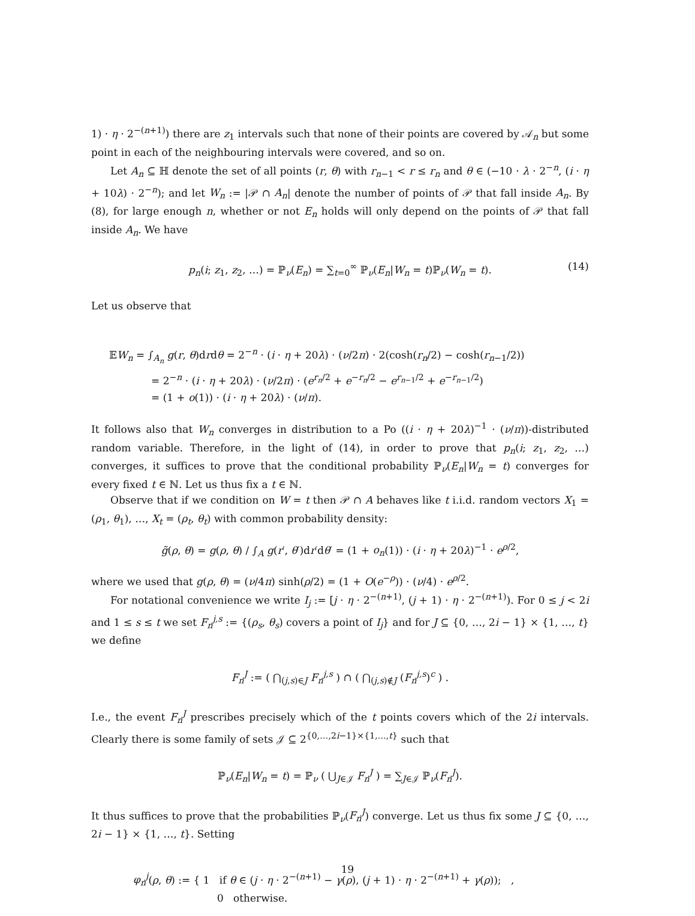1) · η · 2<sup>−(n+1)</sup>) there are z<sub>1</sub> intervals such that none of their points are covered by 𝒜<sub>n</sub> but some point in each of the neighbouring intervals were covered, and so on.
Let A<sub>n</sub> ⊆ ℍ denote the set of all points (r, θ) with r<sub>n−1</sub> < r ≤ r<sub>n</sub> and θ ∈ (−10 · λ · 2<sup>−n</sup>, (i · η + 10λ) · 2<sup>−n</sup>); and let W<sub>n</sub> := |𝒫 ∩ A<sub>n</sub>| denote the number of points of 𝒫 that fall inside A<sub>n</sub>. By (8), for large enough n, whether or not E<sub>n</sub> holds will only depend on the points of 𝒫 that fall inside A<sub>n</sub>. We have
p<sub>n</sub>(i; z<sub>1</sub>, z<sub>2</sub>, …) = ℙ<sub>ν</sub>(E<sub>n</sub>) = ∑<sub>t=0</sub><sup>∞</sup> ℙ<sub>ν</sub>(E<sub>n</sub>|W<sub>n</sub> = t)ℙ<sub>ν</sub>(W<sub>n</sub> = t). (14)
Let us observe that
𝔼W<sub>n</sub> = ∫<sub>A<sub>n</sub></sub> g(r, θ)drdθ = 2<sup>−n</sup> · (i · η + 20λ) · (ν/2π) · 2(cosh(r<sub>n</sub>/2) − cosh(r<sub>n−1</sub>/2))
= 2<sup>−n</sup> · (i · η + 20λ) · (ν/2π) · (e<sup>r<sub>n</sub>/2</sup> + e<sup>−r<sub>n</sub>/2</sup> − e<sup>r<sub>n−1</sub>/2</sup> + e<sup>−r<sub>n−1</sub>/2</sup>)
= (1 + o(1)) · (i · η + 20λ) · (ν/π).
It follows also that W<sub>n</sub> converges in distribution to a Po ((i · η + 20λ)<sup>−1</sup> · (ν/π))-distributed random variable. Therefore, in the light of (14), in order to prove that p<sub>n</sub>(i; z<sub>1</sub>, z<sub>2</sub>, …) converges, it suffices to prove that the conditional probability ℙ<sub>ν</sub>(E<sub>n</sub>|W<sub>n</sub> = t) converges for every fixed t ∈ ℕ. Let us thus fix a t ∈ ℕ.
Observe that if we condition on W = t then 𝒫 ∩ A behaves like t i.i.d. random vectors X<sub>1</sub> = (ρ<sub>1</sub>, θ<sub>1</sub>), …, X<sub>t</sub> = (ρ<sub>t</sub>, θ<sub>t</sub>) with common probability density:
g̃(ρ, θ) = g(ρ, θ) / ∫<sub>A</sub> g(r′, θ′)dr′dθ′ = (1 + o<sub>n</sub>(1)) · (i · η + 20λ)<sup>−1</sup> · e<sup>ρ/2</sup>,
where we used that g(ρ, θ) = (ν/4π) sinh(ρ/2) = (1 + O(e<sup>−ρ</sup>)) · (ν/4) · e<sup>ρ/2</sup>.
For notational convenience we write I<sub>j</sub> := [j · η · 2<sup>−(n+1)</sup>, (j + 1) · η · 2<sup>−(n+1)</sup>). For 0 ≤ j < 2i and 1 ≤ s ≤ t we set F<sub>n</sub><sup>j,s</sup> := {(ρ<sub>s</sub>, θ<sub>s</sub>) covers a point of I<sub>j</sub>} and for J ⊆ {0, …, 2i − 1} × {1, …, t} we define
F<sub>n</sub><sup>J</sup> := ( ⋂<sub>(j,s)∈J</sub> F<sub>n</sub><sup>j,s</sup> ) ∩ ( ⋂<sub>(j,s)∉J</sub> (F<sub>n</sub><sup>j,s</sup>)<sup>c</sup> ) .
I.e., the event F<sub>n</sub><sup>J</sup> prescribes precisely which of the t points covers which of the 2i intervals. Clearly there is some family of sets 𝒥 ⊆ 2<sup>{0,…,2i−1}×{1,…,t}</sup> such that
ℙ<sub>ν</sub>(E<sub>n</sub>|W<sub>n</sub> = t) = ℙ<sub>ν</sub> ( ⋃<sub>J∈𝒥</sub> F<sub>n</sub><sup>J</sup> ) = ∑<sub>J∈𝒥</sub> ℙ<sub>ν</sub>(F<sub>n</sub><sup>J</sup>).
It thus suffices to prove that the probabilities ℙ<sub>ν</sub>(F<sub>n</sub><sup>J</sup>) converge. Let us thus fix some J ⊆ {0, …, 2i − 1} × {1, …, t}. Setting
φ<sub>n</sub><sup>j</sup>(ρ, θ) := { 1 if θ ∈ (j · η · 2<sup>−(n+1)</sup> − γ(ρ), (j + 1) · η · 2<sup>−(n+1)</sup> + γ(ρ)); ,
0 otherwise.
19